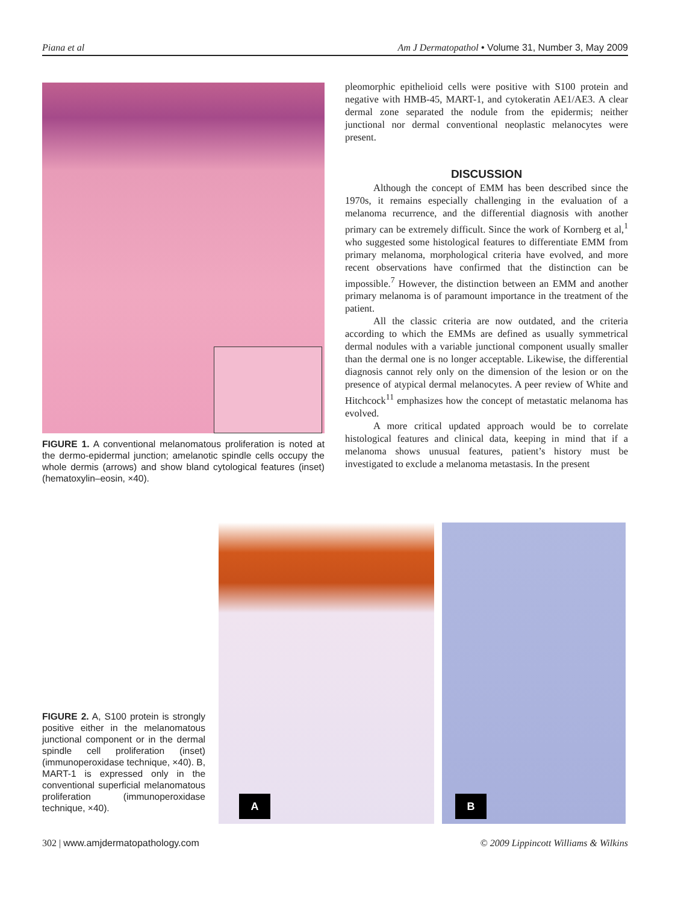Piana et al Am J Dermatopathol • Volume 31, Number 3, May 2009
FIGURE 1. A conventional melanomatous proliferation is noted at the dermo-epidermal junction; amelanotic spindle cells occupy the whole dermis (arrows) and show bland cytological features (inset) (hematoxylin–eosin, ×40).
pleomorphic epithelioid cells were positive with S100 protein and negative with HMB-45, MART-1, and cytokeratin AE1/AE3. A clear dermal zone separated the nodule from the epidermis; neither junctional nor dermal conventional neoplastic melanocytes were present.
DISCUSSION
Although the concept of EMM has been described since the 1970s, it remains especially challenging in the evaluation of a melanoma recurrence, and the differential diagnosis with another primary can be extremely difficult. Since the work of Kornberg et al,<sup>1</sup> who suggested some histological features to differentiate EMM from primary melanoma, morphological criteria have evolved, and more recent observations have confirmed that the distinction can be impossible.<sup>7</sup> However, the distinction between an EMM and another primary melanoma is of paramount importance in the treatment of the patient.
All the classic criteria are now outdated, and the criteria according to which the EMMs are defined as usually symmetrical dermal nodules with a variable junctional component usually smaller than the dermal one is no longer acceptable. Likewise, the differential diagnosis cannot rely only on the dimension of the lesion or on the presence of atypical dermal melanocytes. A peer review of White and Hitchcock<sup>11</sup> emphasizes how the concept of metastatic melanoma has evolved.
A more critical updated approach would be to correlate histological features and clinical data, keeping in mind that if a melanoma shows unusual features, patient’s history must be investigated to exclude a melanoma metastasis. In the present
FIGURE 2. A, S100 protein is strongly positive either in the melanomatous junctional component or in the dermal spindle cell proliferation (inset) (immunoperoxidase technique, ×40). B, MART-1 is expressed only in the conventional superficial melanomatous proliferation (immunoperoxidase technique, ×40).
A B
302 | www.amjdermatopathology.com © 2009 Lippincott Williams & Wilkins